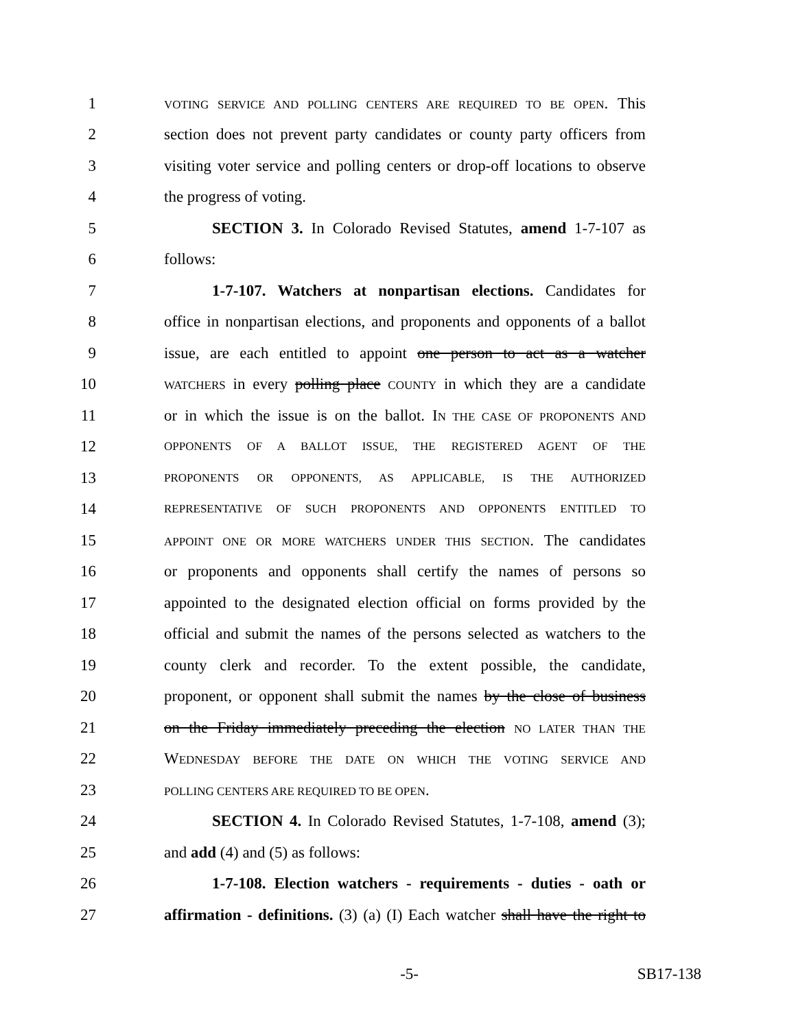1 VOTING SERVICE AND POLLING CENTERS ARE REQUIRED TO BE OPEN. This
2 section does not prevent party candidates or county party officers from
3 visiting voter service and polling centers or drop-off locations to observe
4 the progress of voting.
5 SECTION 3. In Colorado Revised Statutes, amend 1-7-107 as
6 follows:
7 1-7-107. Watchers at nonpartisan elections. Candidates for
8 office in nonpartisan elections, and proponents and opponents of a ballot
9 issue, are each entitled to appoint one person to act as a watcher
10 WATCHERS in every polling place COUNTY in which they are a candidate
11 or in which the issue is on the ballot. IN THE CASE OF PROPONENTS AND
12 OPPONENTS OF A BALLOT ISSUE, THE REGISTERED AGENT OF THE
13 PROPONENTS OR OPPONENTS, AS APPLICABLE, IS THE AUTHORIZED
14 REPRESENTATIVE OF SUCH PROPONENTS AND OPPONENTS ENTITLED TO
15 APPOINT ONE OR MORE WATCHERS UNDER THIS SECTION. The candidates
16 or proponents and opponents shall certify the names of persons so
17 appointed to the designated election official on forms provided by the
18 official and submit the names of the persons selected as watchers to the
19 county clerk and recorder. To the extent possible, the candidate,
20 proponent, or opponent shall submit the names by the close of business
21 on the Friday immediately preceding the election NO LATER THAN THE
22 WEDNESDAY BEFORE THE DATE ON WHICH THE VOTING SERVICE AND
23 POLLING CENTERS ARE REQUIRED TO BE OPEN.
24 SECTION 4. In Colorado Revised Statutes, 1-7-108, amend (3);
25 and add (4) and (5) as follows:
26 1-7-108. Election watchers - requirements - duties - oath or
27 affirmation - definitions. (3) (a) (I) Each watcher shall have the right to
-5- SB17-138